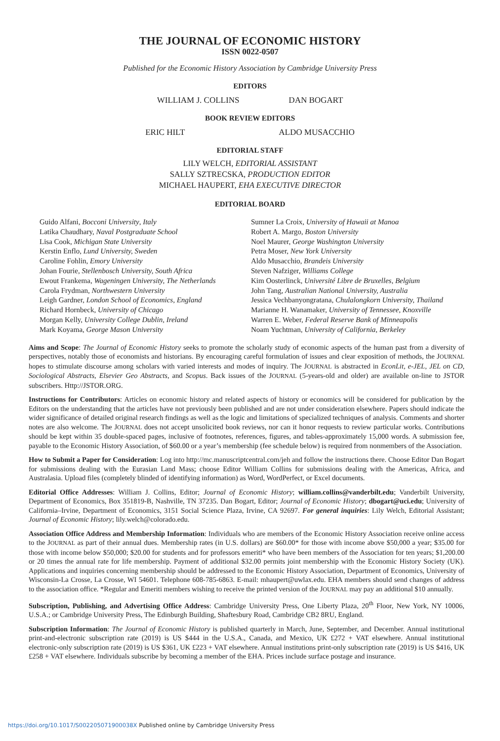THE JOURNAL OF ECONOMIC HISTORY
ISSN 0022-0507
Published for the Economic History Association by Cambridge University Press
EDITORS
WILLIAM J. COLLINS DAN BOGART
BOOK REVIEW EDITORS
ERIC HILT ALDO MUSACCHIO
EDITORIAL STAFF
LILY WELCH, EDITORIAL ASSISTANT
SALLY SZTRECSKA, PRODUCTION EDITOR
MICHAEL HAUPERT, EHA EXECUTIVE DIRECTOR
EDITORIAL BOARD
Guido Alfani, Bocconi University, Italy
Latika Chaudhary, Naval Postgraduate School
Lisa Cook, Michigan State University
Kerstin Enflo, Lund University, Sweden
Caroline Fohlin, Emory University
Johan Fourie, Stellenbosch University, South Africa
Ewout Frankema, Wageningen University, The Netherlands
Carola Frydman, Northwestern University
Leigh Gardner, London School of Economics, England
Richard Hornbeck, University of Chicago
Morgan Kelly, University College Dublin, Ireland
Mark Koyama, George Mason University
Sumner La Croix, University of Hawaii at Manoa
Robert A. Margo, Boston University
Noel Maurer, George Washington University
Petra Moser, New York University
Aldo Musacchio, Brandeis University
Steven Nafziger, Williams College
Kim Oosterlinck, Université Libre de Bruxelles, Belgium
John Tang, Australian National University, Australia
Jessica Vechbanyongratana, Chulalongkorn University, Thailand
Marianne H. Wanamaker, University of Tennessee, Knoxville
Warren E. Weber, Federal Reserve Bank of Minneapolis
Noam Yuchtman, University of California, Berkeley
Aims and Scope: The Journal of Economic History seeks to promote the scholarly study of economic aspects of the human past from a diversity of perspectives, notably those of economists and historians. By encouraging careful formulation of issues and clear exposition of methods, the JOURNAL hopes to stimulate discourse among scholars with varied interests and modes of inquiry. The JOURNAL is abstracted in EconLit, e-JEL, JEL on CD, Sociological Abstracts, Elsevier Geo Abstracts, and Scopus. Back issues of the JOURNAL (5-years-old and older) are available on-line to JSTOR subscribers. Http://JSTOR.ORG.
Instructions for Contributors: Articles on economic history and related aspects of history or economics will be considered for publication by the Editors on the understanding that the articles have not previously been published and are not under consideration elsewhere. Papers should indicate the wider significance of detailed original research findings as well as the logic and limitations of specialized techniques of analysis. Comments and shorter notes are also welcome. The JOURNAL does not accept unsolicited book reviews, nor can it honor requests to review particular works. Contributions should be kept within 35 double-spaced pages, inclusive of footnotes, references, figures, and tables-approximately 15,000 words. A submission fee, payable to the Economic History Association, of $60.00 or a year’s membership (fee schedule below) is required from nonmembers of the Association.
How to Submit a Paper for Consideration: Log into http://mc.manuscriptcentral.com/jeh and follow the instructions there. Choose Editor Dan Bogart for submissions dealing with the Eurasian Land Mass; choose Editor William Collins for submissions dealing with the Americas, Africa, and Australasia. Upload files (completely blinded of identifying information) as Word, WordPerfect, or Excel documents.
Editorial Office Addresses: William J. Collins, Editor; Journal of Economic History; william.collins@vanderbilt.edu; Vanderbilt University, Department of Economics, Box 351819-B, Nashville, TN 37235. Dan Bogart, Editor; Journal of Economic History; dbogart@uci.edu; University of California–Irvine, Department of Economics, 3151 Social Science Plaza, Irvine, CA 92697. For general inquiries: Lily Welch, Editorial Assistant; Journal of Economic History; lily.welch@colorado.edu.
Association Office Address and Membership Information: Individuals who are members of the Economic History Association receive online access to the JOURNAL as part of their annual dues. Membership rates (in U.S. dollars) are $60.00* for those with income above $50,000 a year; $35.00 for those with income below $50,000; $20.00 for students and for professors emeriti* who have been members of the Association for ten years; $1,200.00 or 20 times the annual rate for life membership. Payment of additional $32.00 permits joint membership with the Economic History Society (UK). Applications and inquiries concerning membership should be addressed to the Economic History Association, Department of Economics, University of Wisconsin-La Crosse, La Crosse, WI 54601. Telephone 608-785-6863. E-mail: mhaupert@uwlax.edu. EHA members should send changes of address to the association office. *Regular and Emeriti members wishing to receive the printed version of the JOURNAL may pay an additional $10 annually.
Subscription, Publishing, and Advertising Office Address: Cambridge University Press, One Liberty Plaza, 20<sup>th</sup> Floor, New York, NY 10006, U.S.A.; or Cambridge University Press, The Edinburgh Building, Shaftesbury Road, Cambridge CB2 8RU, England.
Subscription Information: The Journal of Economic History is published quarterly in March, June, September, and December. Annual institutional print-and-electronic subscription rate (2019) is US $444 in the U.S.A., Canada, and Mexico, UK £272 + VAT elsewhere. Annual institutional electronic-only subscription rate (2019) is US $361, UK £223 + VAT elsewhere. Annual institutions print-only subscription rate (2019) is US $416, UK £258 + VAT elsewhere. Individuals subscribe by becoming a member of the EHA. Prices include surface postage and insurance.
https://doi.org/10.1017/S002205071900038X Published online by Cambridge University Press